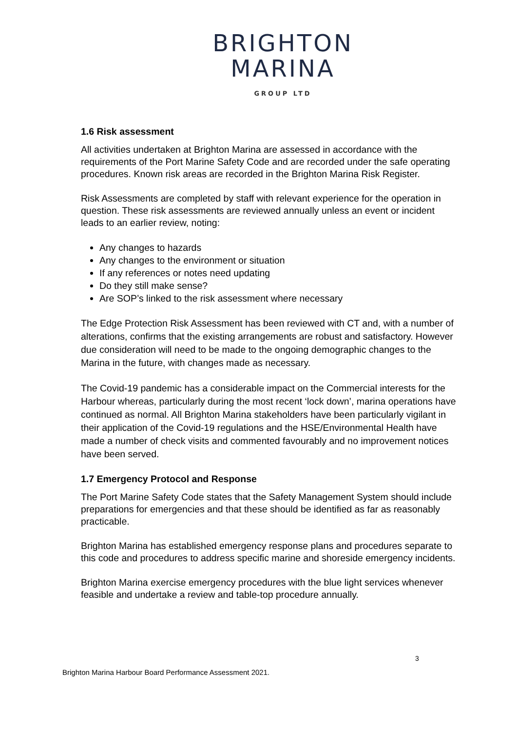BRIGHTON
MARINA
GROUP LTD
1.6 Risk assessment
All activities undertaken at Brighton Marina are assessed in accordance with the requirements of the Port Marine Safety Code and are recorded under the safe operating procedures. Known risk areas are recorded in the Brighton Marina Risk Register.
Risk Assessments are completed by staff with relevant experience for the operation in question. These risk assessments are reviewed annually unless an event or incident leads to an earlier review, noting:
Any changes to hazards
Any changes to the environment or situation
If any references or notes need updating
Do they still make sense?
Are SOP’s linked to the risk assessment where necessary
The Edge Protection Risk Assessment has been reviewed with CT and, with a number of alterations, confirms that the existing arrangements are robust and satisfactory. However due consideration will need to be made to the ongoing demographic changes to the Marina in the future, with changes made as necessary.
The Covid-19 pandemic has a considerable impact on the Commercial interests for the Harbour whereas, particularly during the most recent ‘lock down’, marina operations have continued as normal. All Brighton Marina stakeholders have been particularly vigilant in their application of the Covid-19 regulations and the HSE/Environmental Health have made a number of check visits and commented favourably and no improvement notices have been served.
1.7 Emergency Protocol and Response
The Port Marine Safety Code states that the Safety Management System should include preparations for emergencies and that these should be identified as far as reasonably practicable.
Brighton Marina has established emergency response plans and procedures separate to this code and procedures to address specific marine and shoreside emergency incidents.
Brighton Marina exercise emergency procedures with the blue light services whenever feasible and undertake a review and table-top procedure annually.
3
Brighton Marina Harbour Board Performance Assessment 2021.